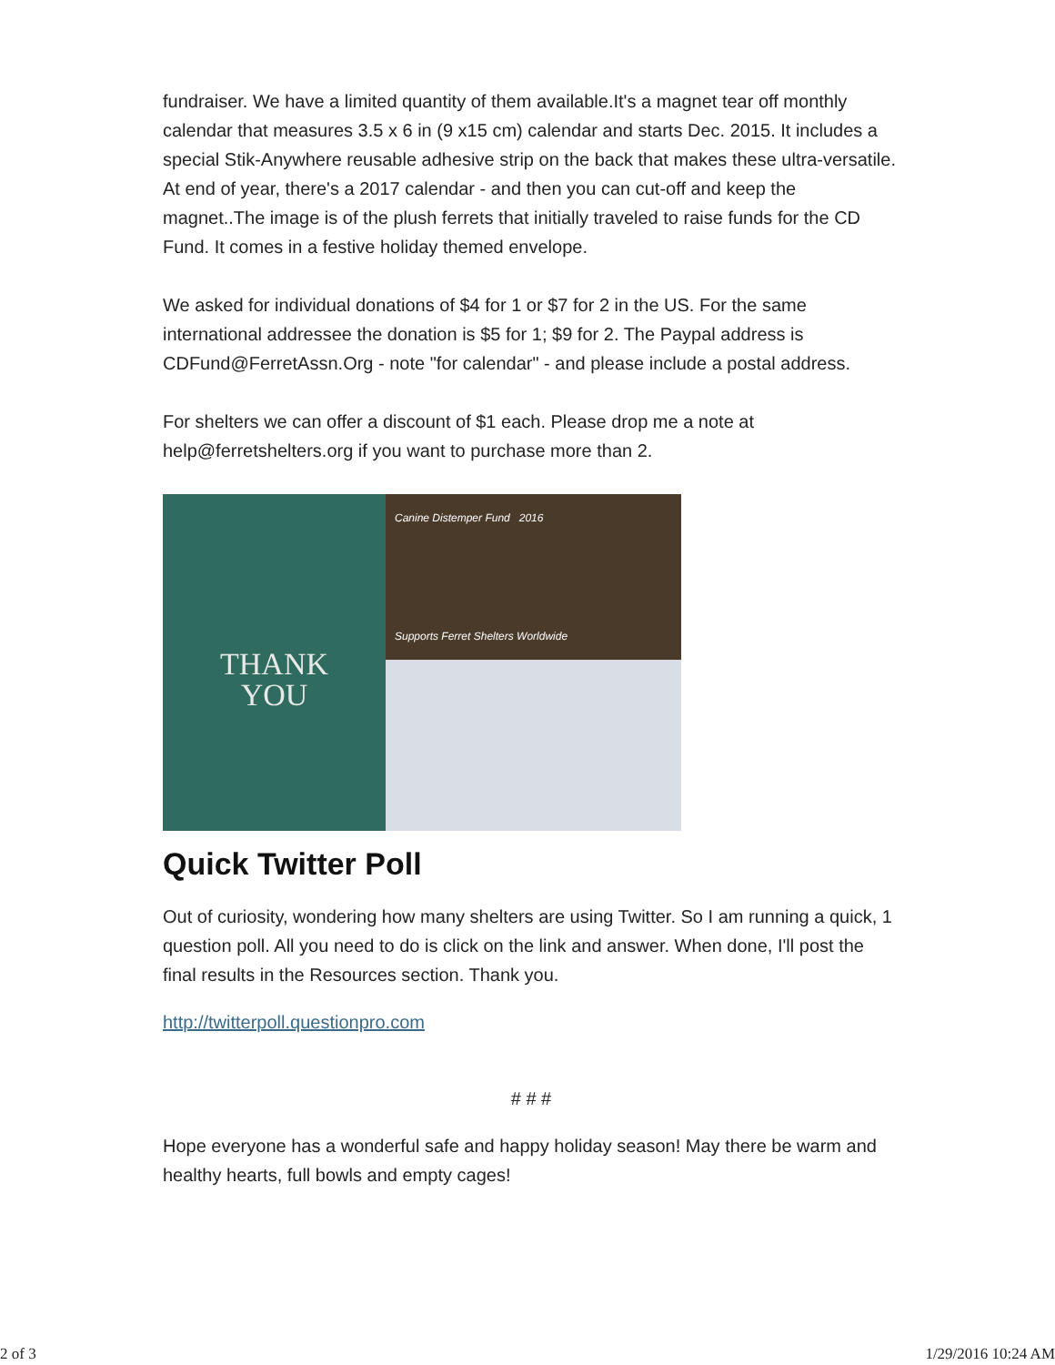fundraiser. We have a limited quantity of them available.It's a magnet tear off monthly calendar that measures 3.5 x 6 in (9 x15 cm) calendar and starts Dec. 2015. It includes a special Stik-Anywhere reusable adhesive strip on the back that makes these ultra-versatile. At end of year, there's a 2017 calendar - and then you can cut-off and keep the magnet..The image is of the plush ferrets that initially traveled to raise funds for the CD Fund. It comes in a festive holiday themed envelope.
We asked for individual donations of $4 for 1 or $7 for 2 in the US. For the same international addressee the donation is $5 for 1; $9 for 2. The Paypal address is CDFund@FerretAssn.Org - note "for calendar" - and please include a postal address.
For shelters we can offer a discount of $1 each. Please drop me a note at help@ferretshelters.org if you want to purchase more than 2.
THANK
YOU
Canine Distemper Fund 2016
Supports Ferret Shelters Worldwide
Quick Twitter Poll
Out of curiosity, wondering how many shelters are using Twitter. So I am running a quick, 1 question poll. All you need to do is click on the link and answer. When done, I'll post the final results in the Resources section. Thank you.
http://twitterpoll.questionpro.com
# # #
Hope everyone has a wonderful safe and happy holiday season! May there be warm and healthy hearts, full bowls and empty cages!
2 of 3 1/29/2016 10:24 AM